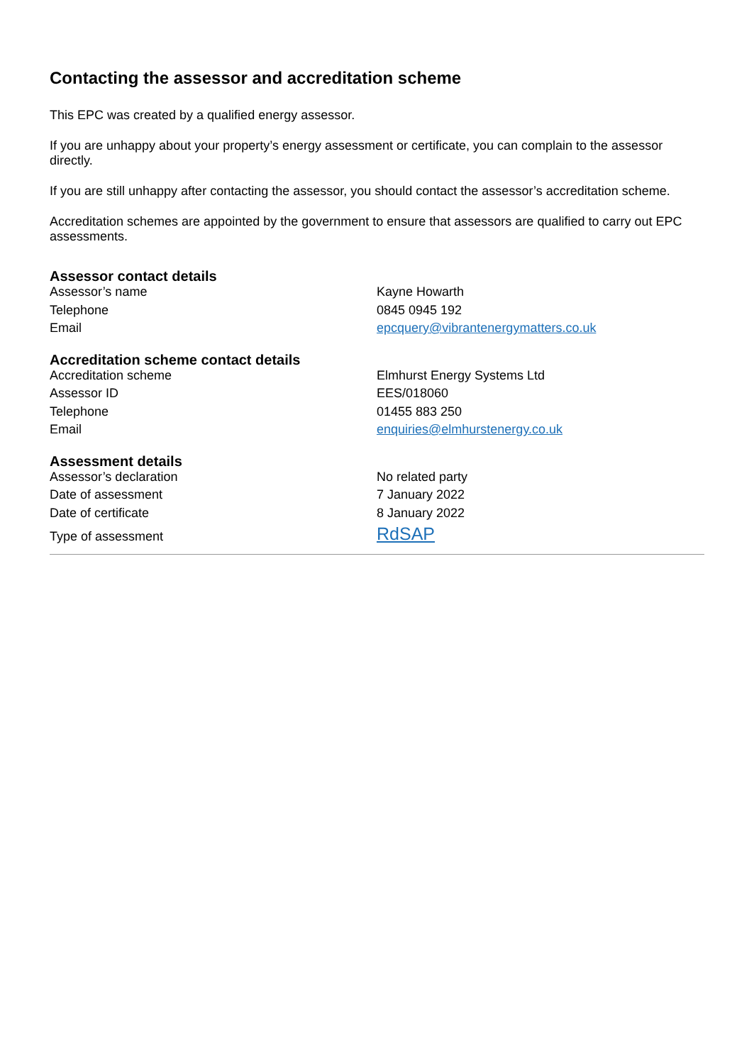Contacting the assessor and accreditation scheme
This EPC was created by a qualified energy assessor.
If you are unhappy about your property’s energy assessment or certificate, you can complain to the assessor directly.
If you are still unhappy after contacting the assessor, you should contact the assessor’s accreditation scheme.
Accreditation schemes are appointed by the government to ensure that assessors are qualified to carry out EPC assessments.
Assessor contact details
| Assessor’s name | Kayne Howarth |
| Telephone | 0845 0945 192 |
| Email | epcquery@vibrantenergymatters.co.uk |
Accreditation scheme contact details
| Accreditation scheme | Elmhurst Energy Systems Ltd |
| Assessor ID | EES/018060 |
| Telephone | 01455 883 250 |
| Email | enquiries@elmhurstenergy.co.uk |
Assessment details
| Assessor’s declaration | No related party |
| Date of assessment | 7 January 2022 |
| Date of certificate | 8 January 2022 |
| Type of assessment | RdSAP |